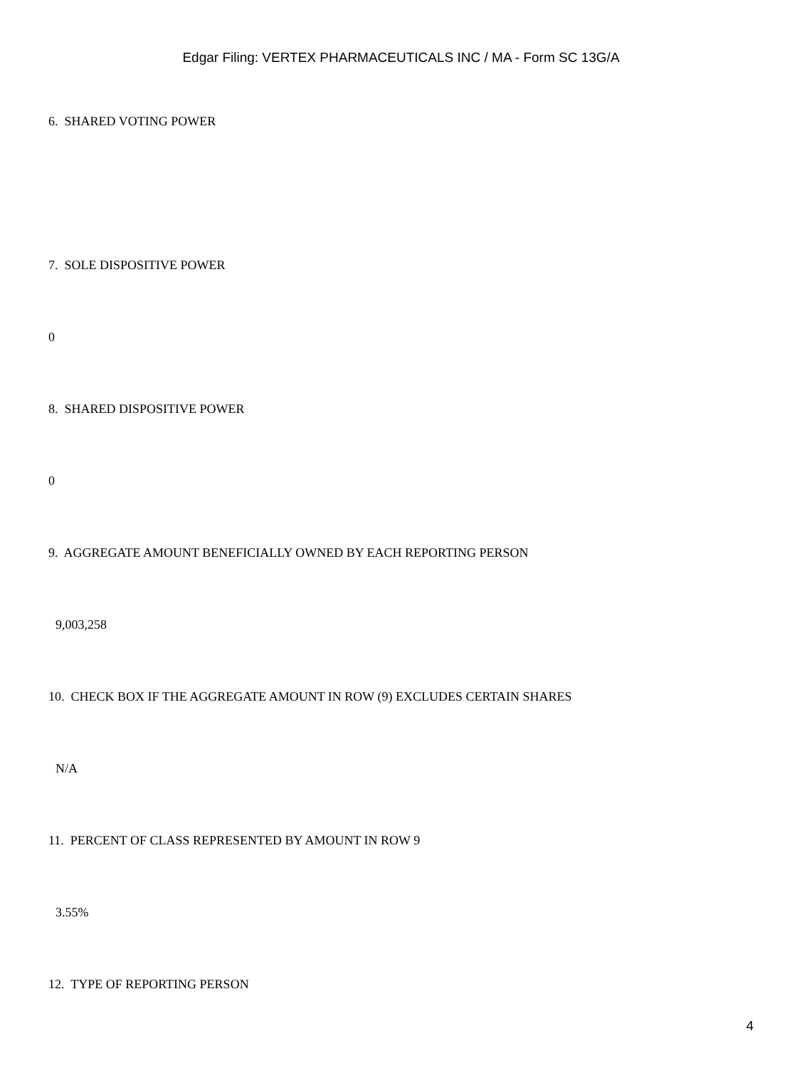Edgar Filing: VERTEX PHARMACEUTICALS INC / MA - Form SC 13G/A
6. SHARED VOTING POWER
7. SOLE DISPOSITIVE POWER
0
8. SHARED DISPOSITIVE POWER
0
9. AGGREGATE AMOUNT BENEFICIALLY OWNED BY EACH REPORTING PERSON
9,003,258
10. CHECK BOX IF THE AGGREGATE AMOUNT IN ROW (9) EXCLUDES CERTAIN SHARES
N/A
11. PERCENT OF CLASS REPRESENTED BY AMOUNT IN ROW 9
3.55%
12. TYPE OF REPORTING PERSON
4